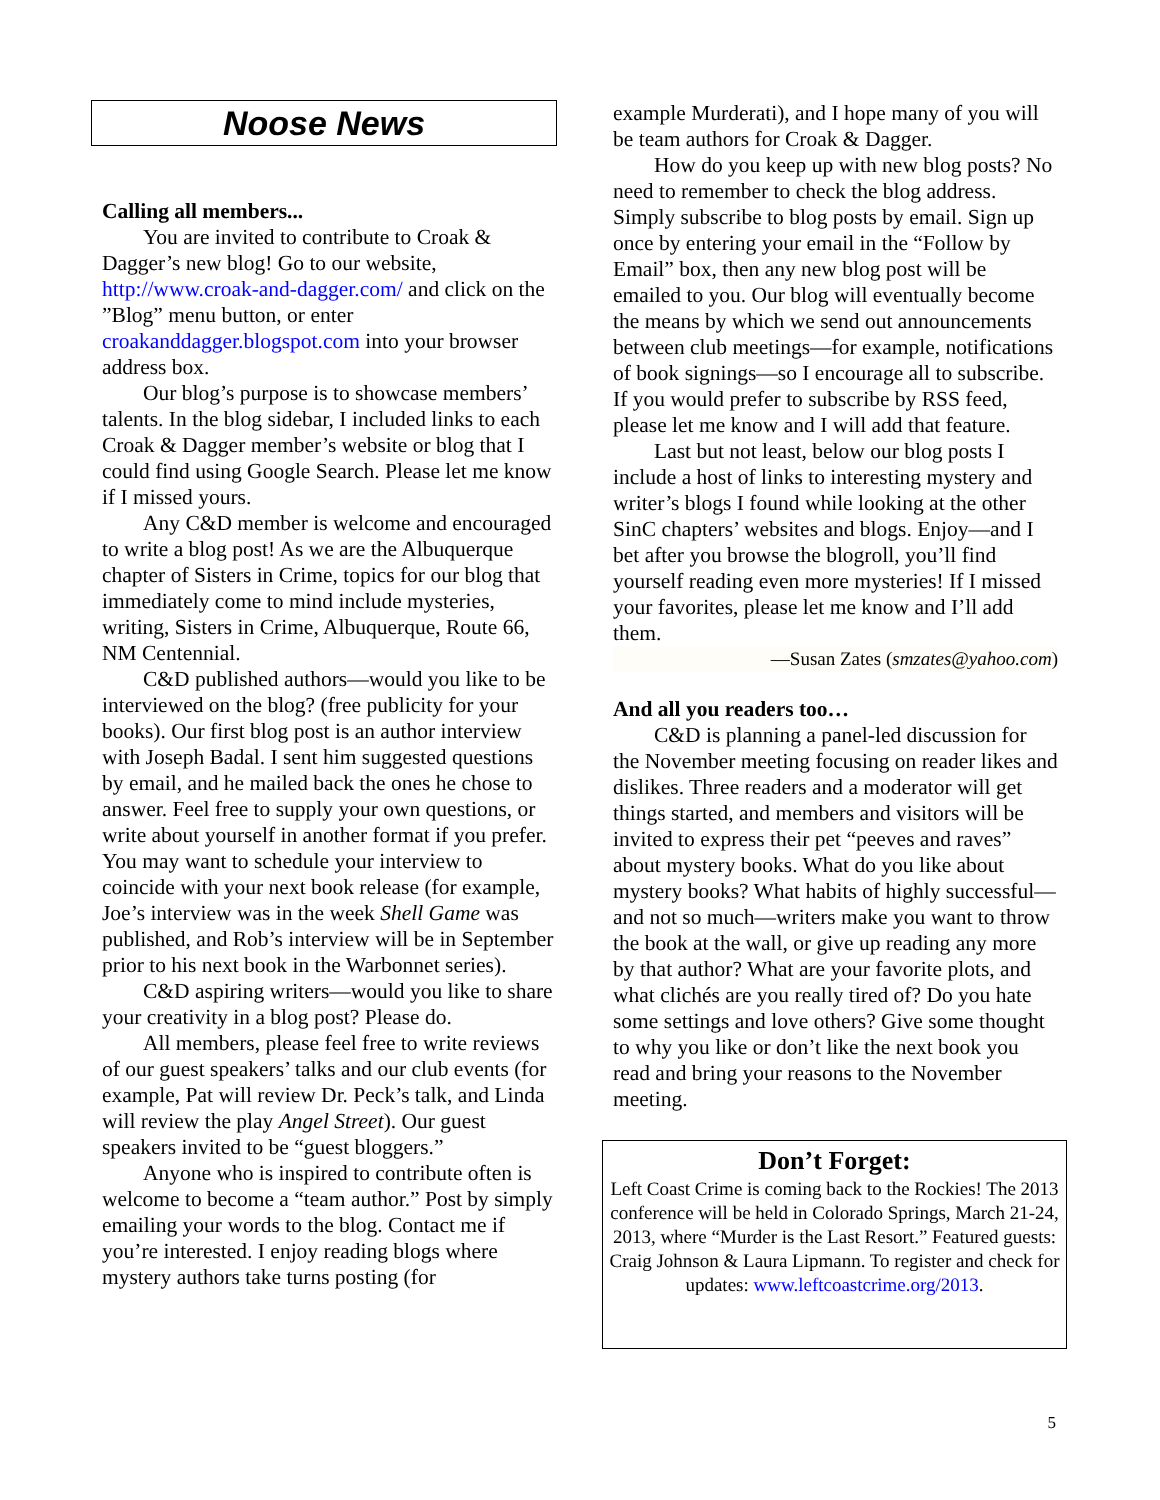Noose News
Calling all members...
You are invited to contribute to Croak & Dagger’s new blog! Go to our website, http://www.croak-and-dagger.com/ and click on the ”Blog” menu button, or enter croakanddagger.blogspot.com into your browser address box.
Our blog’s purpose is to showcase members’ talents. In the blog sidebar, I included links to each Croak & Dagger member’s website or blog that I could find using Google Search. Please let me know if I missed yours.
Any C&D member is welcome and encouraged to write a blog post! As we are the Albuquerque chapter of Sisters in Crime, topics for our blog that immediately come to mind include mysteries, writing, Sisters in Crime, Albuquerque, Route 66, NM Centennial.
C&D published authors—would you like to be interviewed on the blog? (free publicity for your books). Our first blog post is an author interview with Joseph Badal. I sent him suggested questions by email, and he mailed back the ones he chose to answer. Feel free to supply your own questions, or write about yourself in another format if you prefer. You may want to schedule your interview to coincide with your next book release (for example, Joe’s interview was in the week Shell Game was published, and Rob’s interview will be in September prior to his next book in the Warbonnet series).
C&D aspiring writers—would you like to share your creativity in a blog post? Please do.
All members, please feel free to write reviews of our guest speakers’ talks and our club events (for example, Pat will review Dr. Peck’s talk, and Linda will review the play Angel Street). Our guest speakers invited to be “guest bloggers.”
Anyone who is inspired to contribute often is welcome to become a “team author.” Post by simply emailing your words to the blog. Contact me if you’re interested. I enjoy reading blogs where mystery authors take turns posting (for
example Murderati), and I hope many of you will be team authors for Croak & Dagger.
How do you keep up with new blog posts? No need to remember to check the blog address. Simply subscribe to blog posts by email. Sign up once by entering your email in the “Follow by Email” box, then any new blog post will be emailed to you. Our blog will eventually become the means by which we send out announcements between club meetings—for example, notifications of book signings—so I encourage all to subscribe. If you would prefer to subscribe by RSS feed, please let me know and I will add that feature.
Last but not least, below our blog posts I include a host of links to interesting mystery and writer’s blogs I found while looking at the other SinC chapters’ websites and blogs. Enjoy—and I bet after you browse the blogroll, you’ll find yourself reading even more mysteries! If I missed your favorites, please let me know and I’ll add them.
—Susan Zates (smzates@yahoo.com)
And all you readers too…
C&D is planning a panel-led discussion for the November meeting focusing on reader likes and dislikes. Three readers and a moderator will get things started, and members and visitors will be invited to express their pet “peeves and raves” about mystery books. What do you like about mystery books? What habits of highly successful—and not so much—writers make you want to throw the book at the wall, or give up reading any more by that author? What are your favorite plots, and what clichés are you really tired of? Do you hate some settings and love others? Give some thought to why you like or don’t like the next book you read and bring your reasons to the November meeting.
Don’t Forget:
Left Coast Crime is coming back to the Rockies! The 2013 conference will be held in Colorado Springs, March 21-24, 2013, where “Murder is the Last Resort.” Featured guests: Craig Johnson & Laura Lipmann. To register and check for updates: www.leftcoastcrime.org/2013.
5